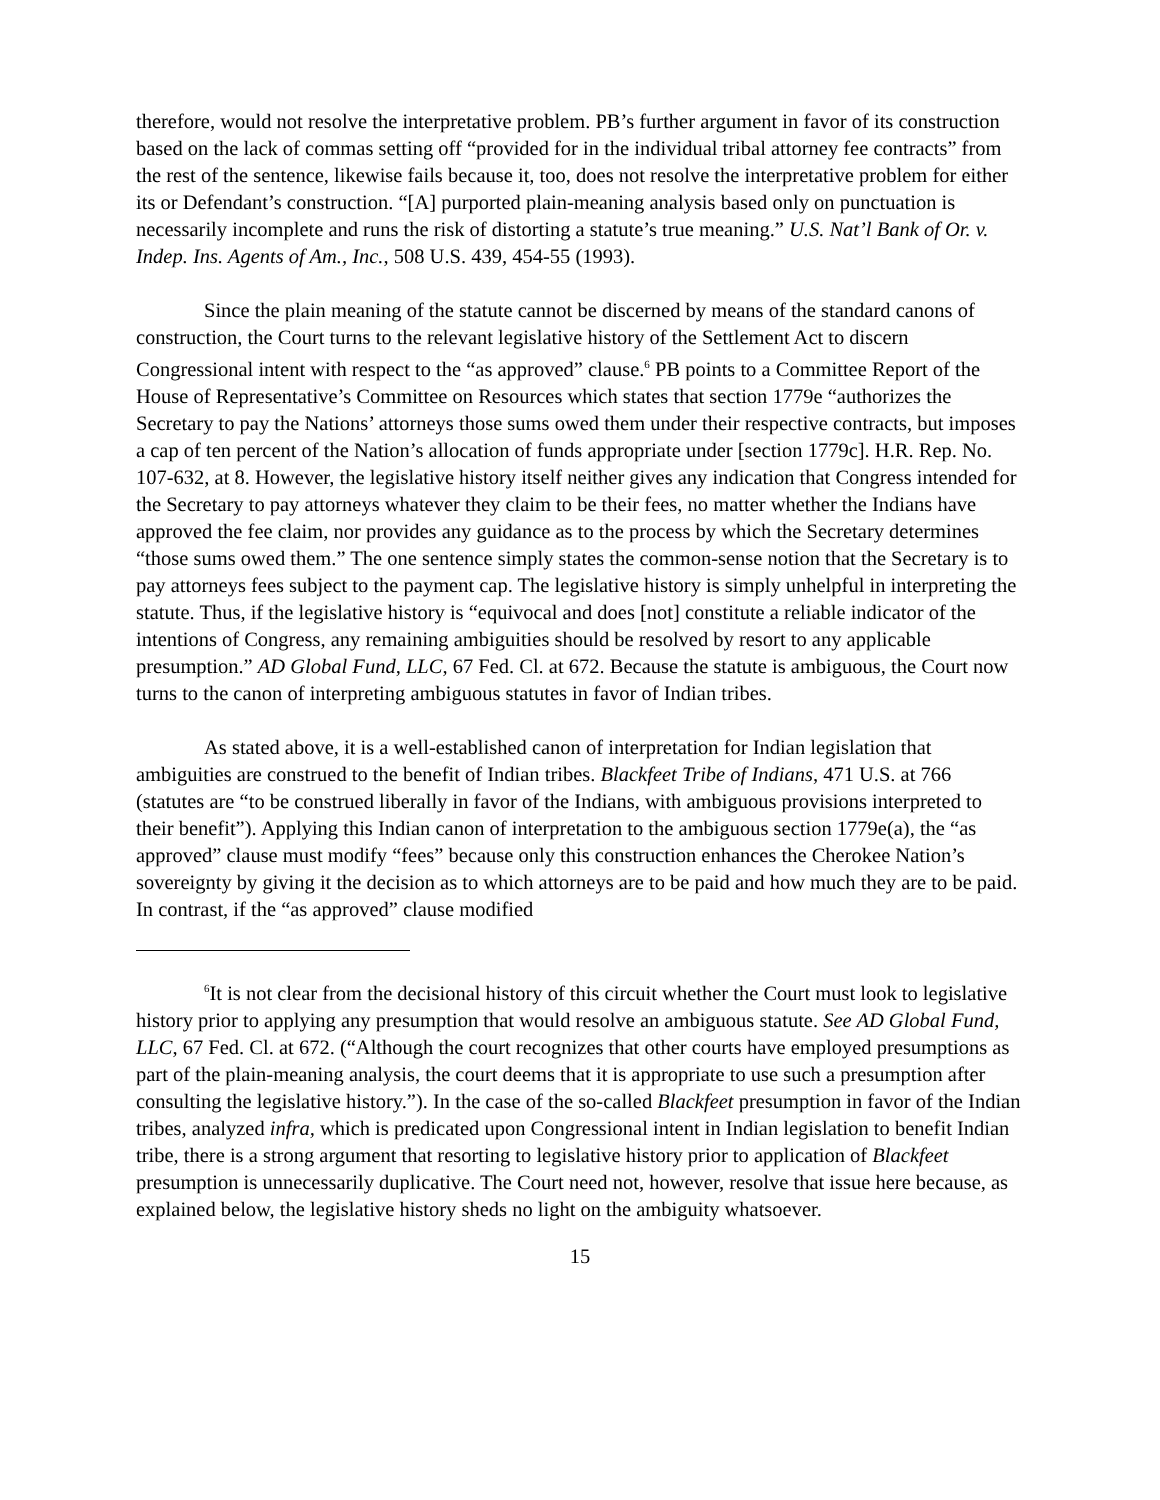therefore, would not resolve the interpretative problem. PB’s further argument in favor of its construction based on the lack of commas setting off “provided for in the individual tribal attorney fee contracts” from the rest of the sentence, likewise fails because it, too, does not resolve the interpretative problem for either its or Defendant’s construction. “[A] purported plain-meaning analysis based only on punctuation is necessarily incomplete and runs the risk of distorting a statute’s true meaning.” U.S. Nat’l Bank of Or. v. Indep. Ins. Agents of Am., Inc., 508 U.S. 439, 454-55 (1993).
Since the plain meaning of the statute cannot be discerned by means of the standard canons of construction, the Court turns to the relevant legislative history of the Settlement Act to discern Congressional intent with respect to the “as approved” clause.<sup>6</sup> PB points to a Committee Report of the House of Representative’s Committee on Resources which states that section 1779e “authorizes the Secretary to pay the Nations’ attorneys those sums owed them under their respective contracts, but imposes a cap of ten percent of the Nation’s allocation of funds appropriate under [section 1779c]. H.R. Rep. No. 107-632, at 8. However, the legislative history itself neither gives any indication that Congress intended for the Secretary to pay attorneys whatever they claim to be their fees, no matter whether the Indians have approved the fee claim, nor provides any guidance as to the process by which the Secretary determines “those sums owed them.” The one sentence simply states the common-sense notion that the Secretary is to pay attorneys fees subject to the payment cap. The legislative history is simply unhelpful in interpreting the statute. Thus, if the legislative history is “equivocal and does [not] constitute a reliable indicator of the intentions of Congress, any remaining ambiguities should be resolved by resort to any applicable presumption.” AD Global Fund, LLC, 67 Fed. Cl. at 672. Because the statute is ambiguous, the Court now turns to the canon of interpreting ambiguous statutes in favor of Indian tribes.
As stated above, it is a well-established canon of interpretation for Indian legislation that ambiguities are construed to the benefit of Indian tribes. Blackfeet Tribe of Indians, 471 U.S. at 766 (statutes are “to be construed liberally in favor of the Indians, with ambiguous provisions interpreted to their benefit”). Applying this Indian canon of interpretation to the ambiguous section 1779e(a), the “as approved” clause must modify “fees” because only this construction enhances the Cherokee Nation’s sovereignty by giving it the decision as to which attorneys are to be paid and how much they are to be paid. In contrast, if the “as approved” clause modified
<sup>6</sup> It is not clear from the decisional history of this circuit whether the Court must look to legislative history prior to applying any presumption that would resolve an ambiguous statute. See AD Global Fund, LLC, 67 Fed. Cl. at 672. (“Although the court recognizes that other courts have employed presumptions as part of the plain-meaning analysis, the court deems that it is appropriate to use such a presumption after consulting the legislative history.”). In the case of the so-called Blackfeet presumption in favor of the Indian tribes, analyzed infra, which is predicated upon Congressional intent in Indian legislation to benefit Indian tribe, there is a strong argument that resorting to legislative history prior to application of Blackfeet presumption is unnecessarily duplicative. The Court need not, however, resolve that issue here because, as explained below, the legislative history sheds no light on the ambiguity whatsoever.
15